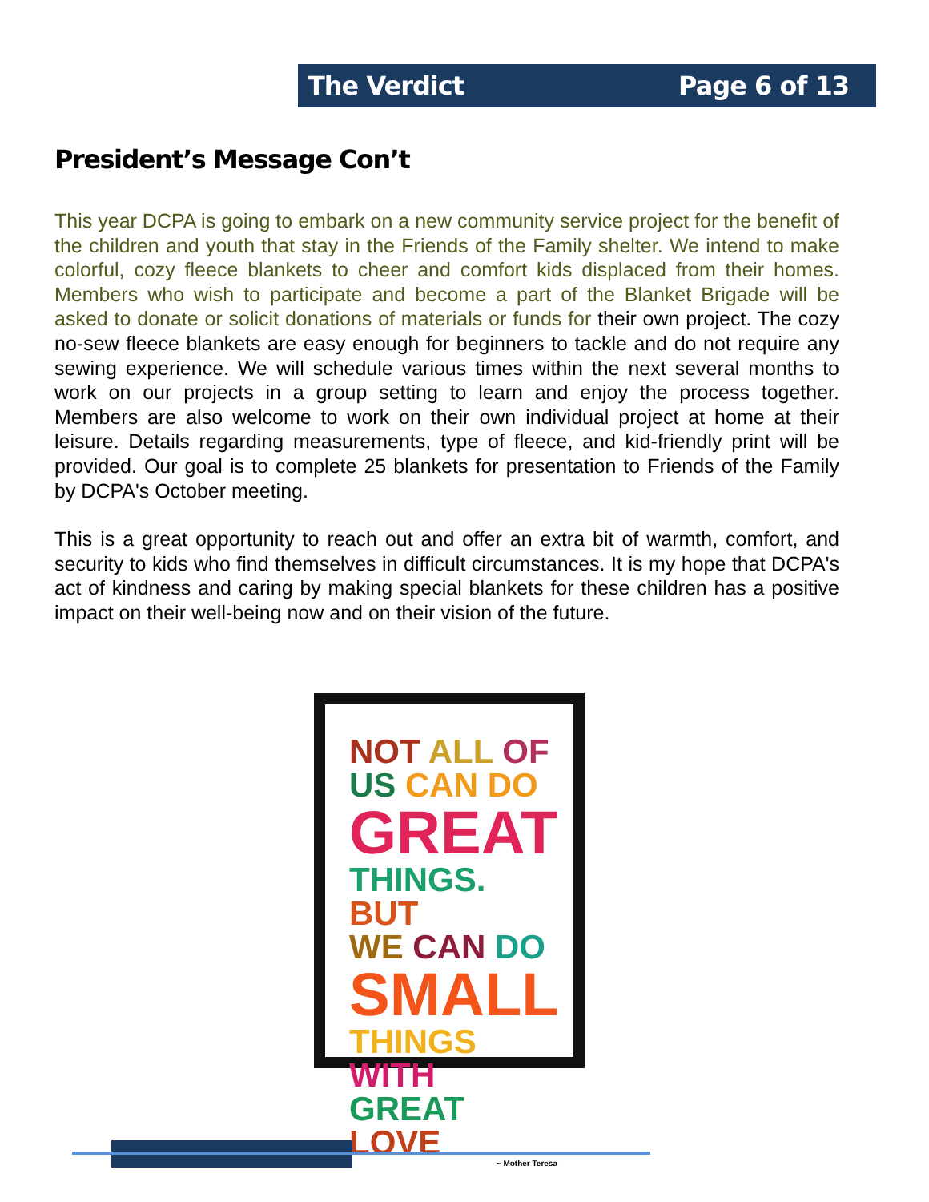The Verdict Page 6 of 13
President’s Message Con’t
This year DCPA is going to embark on a new community service project for the benefit of the children and youth that stay in the Friends of the Family shelter. We intend to make colorful, cozy fleece blankets to cheer and comfort kids displaced from their homes. Members who wish to participate and become a part of the Blanket Brigade will be asked to donate or solicit donations of materials or funds for their own project. The cozy no-sew fleece blankets are easy enough for beginners to tackle and do not require any sewing experience. We will schedule various times within the next several months to work on our projects in a group setting to learn and enjoy the process together. Members are also welcome to work on their own individual project at home at their leisure. Details regarding measurements, type of fleece, and kid-friendly print will be provided. Our goal is to complete 25 blankets for presentation to Friends of the Family by DCPA's October meeting.
This is a great opportunity to reach out and offer an extra bit of warmth, comfort, and security to kids who find themselves in difficult circumstances. It is my hope that DCPA's act of kindness and caring by making special blankets for these children has a positive impact on their well-being now and on their vision of the future.
NOT ALL OF
US CAN DO
GREAT
THINGS. BUT
WE CAN DO
SMALL
THINGS WITH
GREAT LOVE
~ Mother Teresa